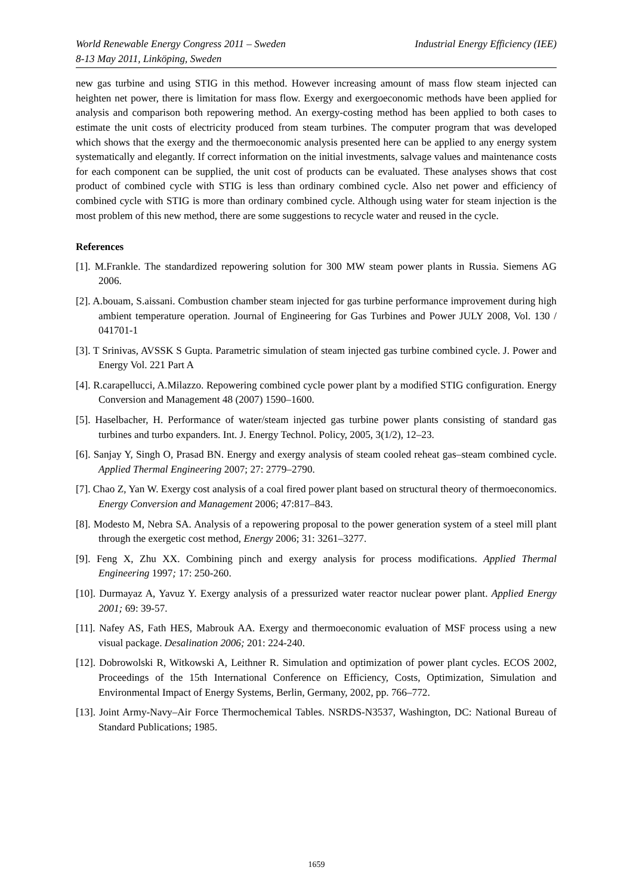World Renewable Energy Congress 2011 – Sweden Industrial Energy Efficiency (IEE)
8-13 May 2011, Linköping, Sweden
new gas turbine and using STIG in this method. However increasing amount of mass flow steam injected can heighten net power, there is limitation for mass flow. Exergy and exergoeconomic methods have been applied for analysis and comparison both repowering method. An exergy-costing method has been applied to both cases to estimate the unit costs of electricity produced from steam turbines. The computer program that was developed which shows that the exergy and the thermoeconomic analysis presented here can be applied to any energy system systematically and elegantly. If correct information on the initial investments, salvage values and maintenance costs for each component can be supplied, the unit cost of products can be evaluated. These analyses shows that cost product of combined cycle with STIG is less than ordinary combined cycle. Also net power and efficiency of combined cycle with STIG is more than ordinary combined cycle. Although using water for steam injection is the most problem of this new method, there are some suggestions to recycle water and reused in the cycle.
References
[1]. M.Frankle. The standardized repowering solution for 300 MW steam power plants in Russia. Siemens AG 2006.
[2]. A.bouam, S.aissani. Combustion chamber steam injected for gas turbine performance improvement during high ambient temperature operation. Journal of Engineering for Gas Turbines and Power JULY 2008, Vol. 130 / 041701-1
[3]. T Srinivas, AVSSK S Gupta. Parametric simulation of steam injected gas turbine combined cycle. J. Power and Energy Vol. 221 Part A
[4]. R.carapellucci, A.Milazzo. Repowering combined cycle power plant by a modified STIG configuration. Energy Conversion and Management 48 (2007) 1590–1600.
[5]. Haselbacher, H. Performance of water/steam injected gas turbine power plants consisting of standard gas turbines and turbo expanders. Int. J. Energy Technol. Policy, 2005, 3(1/2), 12–23.
[6]. Sanjay Y, Singh O, Prasad BN. Energy and exergy analysis of steam cooled reheat gas–steam combined cycle. Applied Thermal Engineering 2007; 27: 2779–2790.
[7]. Chao Z, Yan W. Exergy cost analysis of a coal fired power plant based on structural theory of thermoeconomics. Energy Conversion and Management 2006; 47:817–843.
[8]. Modesto M, Nebra SA. Analysis of a repowering proposal to the power generation system of a steel mill plant through the exergetic cost method, Energy 2006; 31: 3261–3277.
[9]. Feng X, Zhu XX. Combining pinch and exergy analysis for process modifications. Applied Thermal Engineering 1997; 17: 250-260.
[10]. Durmayaz A, Yavuz Y. Exergy analysis of a pressurized water reactor nuclear power plant. Applied Energy 2001; 69: 39-57.
[11]. Nafey AS, Fath HES, Mabrouk AA. Exergy and thermoeconomic evaluation of MSF process using a new visual package. Desalination 2006; 201: 224-240.
[12]. Dobrowolski R, Witkowski A, Leithner R. Simulation and optimization of power plant cycles. ECOS 2002, Proceedings of the 15th International Conference on Efficiency, Costs, Optimization, Simulation and Environmental Impact of Energy Systems, Berlin, Germany, 2002, pp. 766–772.
[13]. Joint Army-Navy–Air Force Thermochemical Tables. NSRDS-N3537, Washington, DC: National Bureau of Standard Publications; 1985.
1659